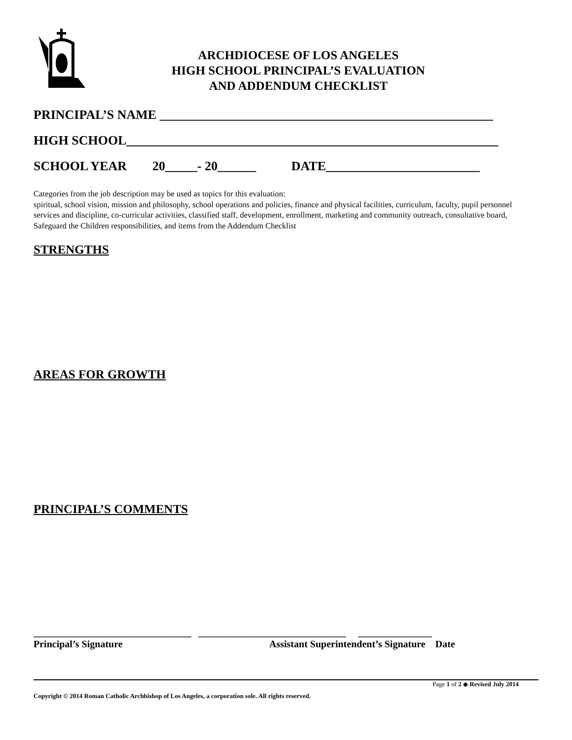ARCHDIOCESE OF LOS ANGELES
HIGH SCHOOL PRINCIPAL’S EVALUATION
AND ADDENDUM CHECKLIST
PRINCIPAL’S NAME ____________________________________________________
HIGH SCHOOL__________________________________________________________
SCHOOL YEAR 20_____- 20______ DATE________________________
Categories from the job description may be used as topics for this evaluation:
spiritual, school vision, mission and philosophy, school operations and policies, finance and physical facilities, curriculum, faculty, pupil personnel services and discipline, co-curricular activities, classified staff, development, enrollment, marketing and community outreach, consultative board, Safeguard the Children responsibilities, and items from the Addendum Checklist
STRENGTHS
AREAS FOR GROWTH
PRINCIPAL’S COMMENTS
________________________________ ______________________________ _______________
Principal’s Signature Assistant Superintendent’s Signature Date
Page 1 of 2 ◆ Revised July 2014
Copyright © 2014 Roman Catholic Archbishop of Los Angeles, a corporation sole. All rights reserved.